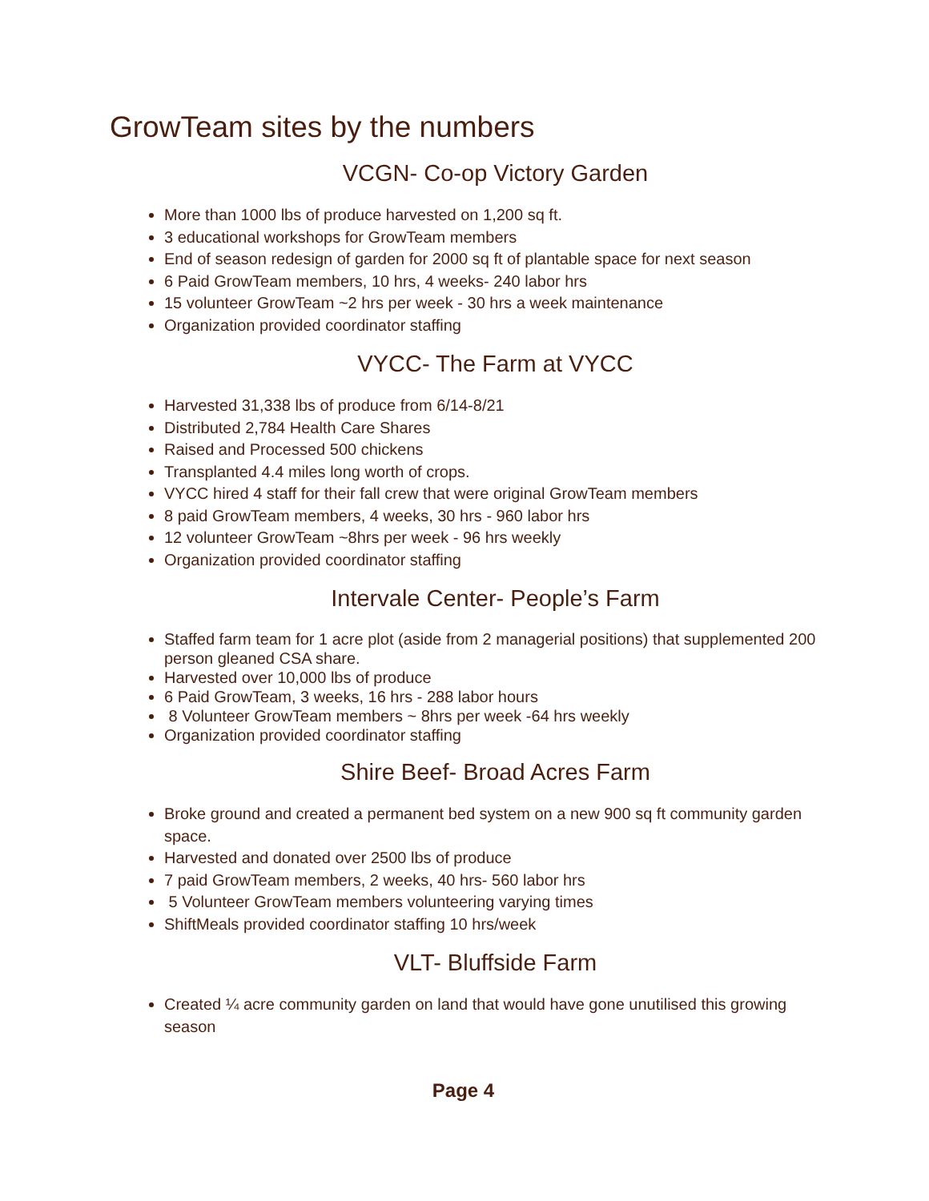GrowTeam sites by the numbers
VCGN- Co-op Victory Garden
More than 1000 lbs of produce harvested on 1,200 sq ft.
3 educational workshops for GrowTeam members
End of season redesign of garden for 2000 sq ft of plantable space for next season
6 Paid GrowTeam members, 10 hrs, 4 weeks- 240 labor hrs
15 volunteer GrowTeam ~2 hrs per week - 30 hrs a week maintenance
Organization provided coordinator staffing
VYCC- The Farm at VYCC
Harvested 31,338 lbs of produce from 6/14-8/21
Distributed 2,784 Health Care Shares
Raised and Processed 500 chickens
Transplanted 4.4 miles long worth of crops.
VYCC hired 4 staff for their fall crew that were original GrowTeam members
8 paid GrowTeam members, 4 weeks, 30 hrs - 960 labor hrs
12 volunteer GrowTeam ~8hrs per week - 96 hrs weekly
Organization provided coordinator staffing
Intervale Center- People’s Farm
Staffed farm team for 1 acre plot (aside from 2 managerial positions) that supplemented 200 person gleaned CSA share.
Harvested over 10,000 lbs of produce
6 Paid GrowTeam, 3 weeks, 16 hrs - 288 labor hours
8 Volunteer GrowTeam members ~ 8hrs per week -64 hrs weekly
Organization provided coordinator staffing
Shire Beef- Broad Acres Farm
Broke ground and created a permanent bed system on a new 900 sq ft community garden space.
Harvested and donated over 2500 lbs of produce
7 paid GrowTeam members, 2 weeks, 40 hrs- 560 labor hrs
5 Volunteer GrowTeam members volunteering varying times
ShiftMeals provided coordinator staffing 10 hrs/week
VLT- Bluffside Farm
Created ¼ acre community garden on land that would have gone unutilised this growing season
Page 4